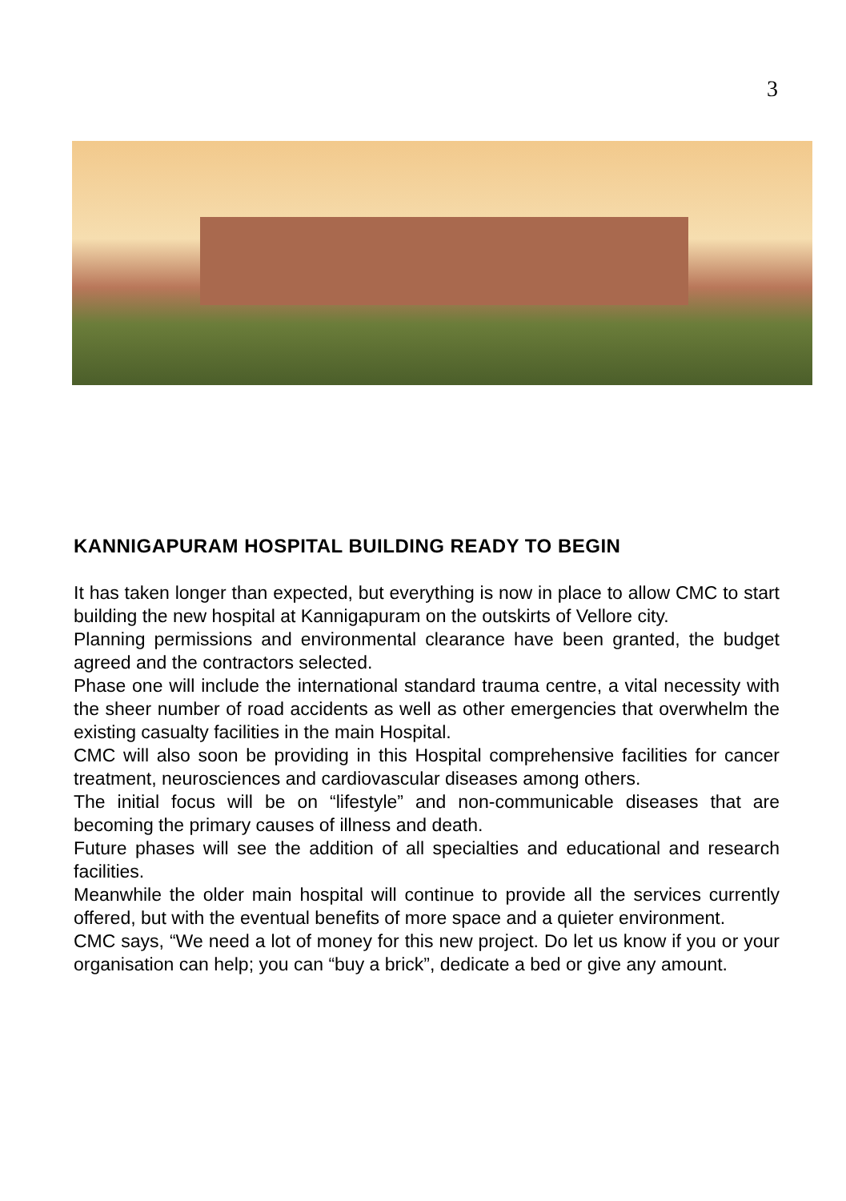3
KANNIGAPURAM HOSPITAL BUILDING READY TO BEGIN
It has taken longer than expected, but everything is now in place to allow CMC to start building the new hospital at Kannigapuram on the outskirts of Vellore city.
Planning permissions and environmental clearance have been granted, the budget agreed and the contractors selected.
Phase one will include the international standard trauma centre, a vital necessity with the sheer number of road accidents as well as other emergencies that overwhelm the existing casualty facilities in the main Hospital.
CMC will also soon be providing in this Hospital comprehensive facilities for cancer treatment, neurosciences and cardiovascular diseases among others.
The initial focus will be on “lifestyle” and non-communicable diseases that are becoming the primary causes of illness and death.
Future phases will see the addition of all specialties and educational and research facilities.
Meanwhile the older main hospital will continue to provide all the services currently offered, but with the eventual benefits of more space and a quieter environment.
CMC says, “We need a lot of money for this new project. Do let us know if you or your organisation can help; you can “buy a brick”, dedicate a bed or give any amount.